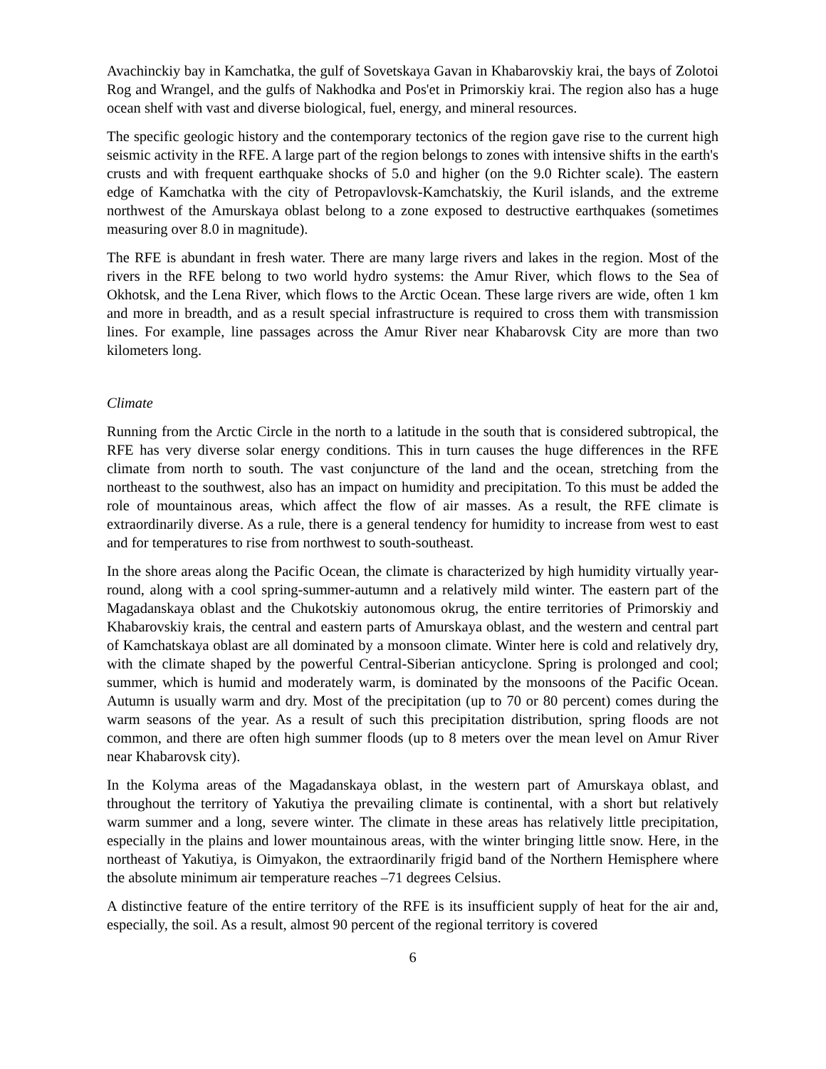Avachinckiy bay in Kamchatka, the gulf of Sovetskaya Gavan in Khabarovskiy krai, the bays of Zolotoi Rog and Wrangel, and the gulfs of Nakhodka and Pos'et in Primorskiy krai. The region also has a huge ocean shelf with vast and diverse biological, fuel, energy, and mineral resources.
The specific geologic history and the contemporary tectonics of the region gave rise to the current high seismic activity in the RFE. A large part of the region belongs to zones with intensive shifts in the earth's crusts and with frequent earthquake shocks of 5.0 and higher (on the 9.0 Richter scale). The eastern edge of Kamchatka with the city of Petropavlovsk-Kamchatskiy, the Kuril islands, and the extreme northwest of the Amurskaya oblast belong to a zone exposed to destructive earthquakes (sometimes measuring over 8.0 in magnitude).
The RFE is abundant in fresh water. There are many large rivers and lakes in the region. Most of the rivers in the RFE belong to two world hydro systems: the Amur River, which flows to the Sea of Okhotsk, and the Lena River, which flows to the Arctic Ocean. These large rivers are wide, often 1 km and more in breadth, and as a result special infrastructure is required to cross them with transmission lines. For example, line passages across the Amur River near Khabarovsk City are more than two kilometers long.
Climate
Running from the Arctic Circle in the north to a latitude in the south that is considered subtropical, the RFE has very diverse solar energy conditions. This in turn causes the huge differences in the RFE climate from north to south. The vast conjuncture of the land and the ocean, stretching from the northeast to the southwest, also has an impact on humidity and precipitation. To this must be added the role of mountainous areas, which affect the flow of air masses. As a result, the RFE climate is extraordinarily diverse. As a rule, there is a general tendency for humidity to increase from west to east and for temperatures to rise from northwest to south-southeast.
In the shore areas along the Pacific Ocean, the climate is characterized by high humidity virtually year-round, along with a cool spring-summer-autumn and a relatively mild winter. The eastern part of the Magadanskaya oblast and the Chukotskiy autonomous okrug, the entire territories of Primorskiy and Khabarovskiy krais, the central and eastern parts of Amurskaya oblast, and the western and central part of Kamchatskaya oblast are all dominated by a monsoon climate. Winter here is cold and relatively dry, with the climate shaped by the powerful Central-Siberian anticyclone. Spring is prolonged and cool; summer, which is humid and moderately warm, is dominated by the monsoons of the Pacific Ocean. Autumn is usually warm and dry. Most of the precipitation (up to 70 or 80 percent) comes during the warm seasons of the year. As a result of such this precipitation distribution, spring floods are not common, and there are often high summer floods (up to 8 meters over the mean level on Amur River near Khabarovsk city).
In the Kolyma areas of the Magadanskaya oblast, in the western part of Amurskaya oblast, and throughout the territory of Yakutiya the prevailing climate is continental, with a short but relatively warm summer and a long, severe winter. The climate in these areas has relatively little precipitation, especially in the plains and lower mountainous areas, with the winter bringing little snow. Here, in the northeast of Yakutiya, is Oimyakon, the extraordinarily frigid band of the Northern Hemisphere where the absolute minimum air temperature reaches –71 degrees Celsius.
A distinctive feature of the entire territory of the RFE is its insufficient supply of heat for the air and, especially, the soil. As a result, almost 90 percent of the regional territory is covered
6